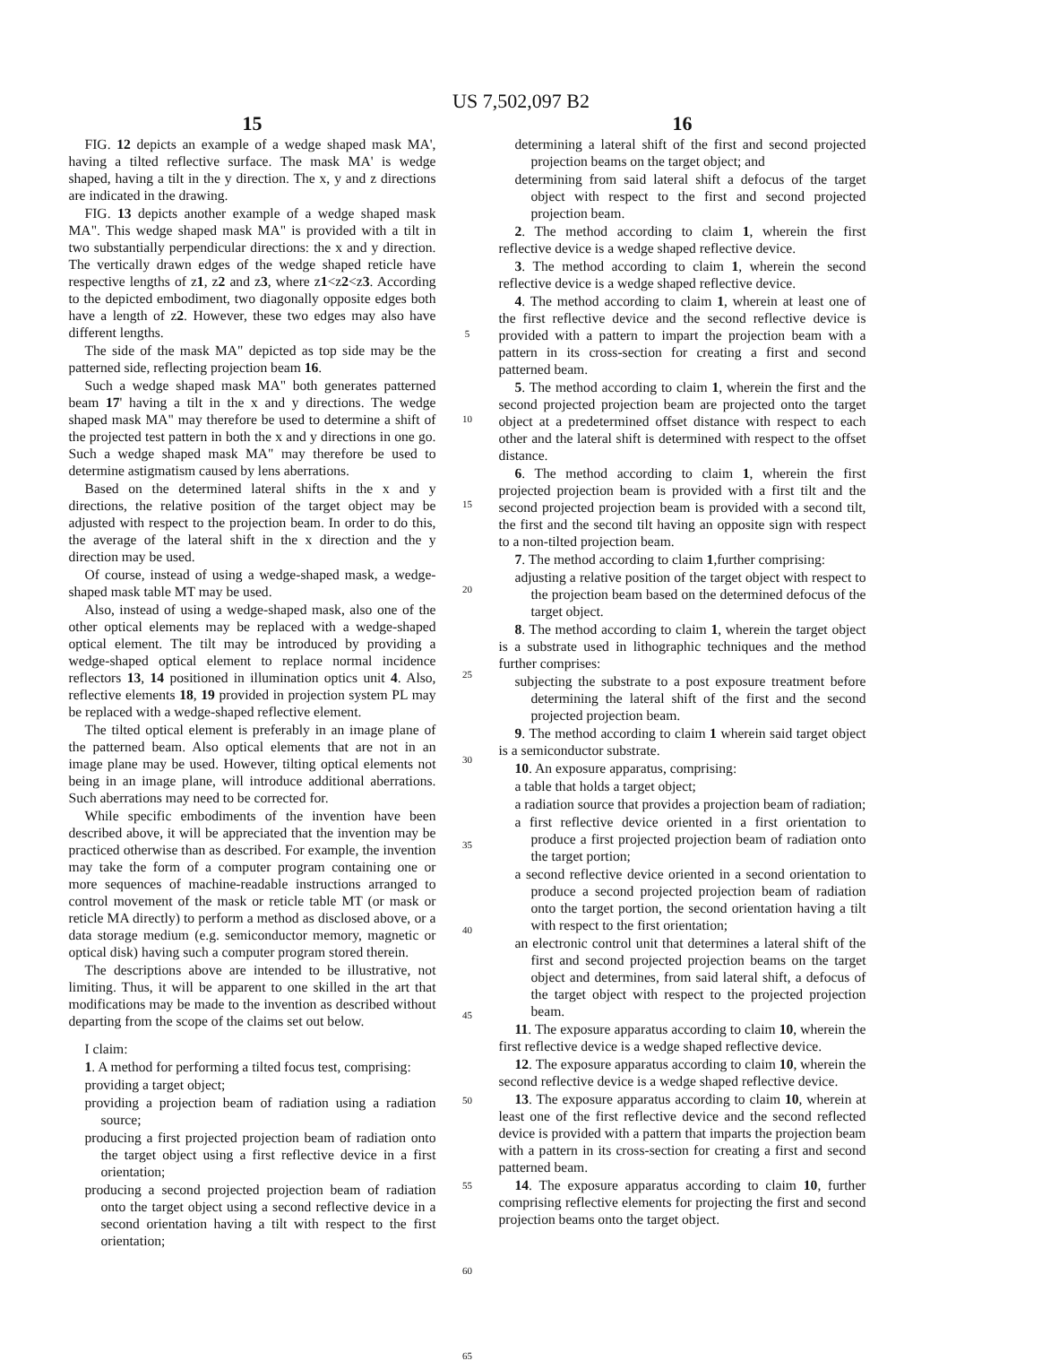US 7,502,097 B2
15
FIG. 12 depicts an example of a wedge shaped mask MA', having a tilted reflective surface. The mask MA' is wedge shaped, having a tilt in the y direction. The x, y and z directions are indicated in the drawing.
FIG. 13 depicts another example of a wedge shaped mask MA". This wedge shaped mask MA" is provided with a tilt in two substantially perpendicular directions: the x and y direction. The vertically drawn edges of the wedge shaped reticle have respective lengths of z1, z2 and z3, where z1<z2<z3. According to the depicted embodiment, two diagonally opposite edges both have a length of z2. However, these two edges may also have different lengths.
The side of the mask MA" depicted as top side may be the patterned side, reflecting projection beam 16.
Such a wedge shaped mask MA" both generates patterned beam 17' having a tilt in the x and y directions. The wedge shaped mask MA" may therefore be used to determine a shift of the projected test pattern in both the x and y directions in one go. Such a wedge shaped mask MA" may therefore be used to determine astigmatism caused by lens aberrations.
Based on the determined lateral shifts in the x and y directions, the relative position of the target object may be adjusted with respect to the projection beam. In order to do this, the average of the lateral shift in the x direction and the y direction may be used.
Of course, instead of using a wedge-shaped mask, a wedge-shaped mask table MT may be used.
Also, instead of using a wedge-shaped mask, also one of the other optical elements may be replaced with a wedge-shaped optical element. The tilt may be introduced by providing a wedge-shaped optical element to replace normal incidence reflectors 13, 14 positioned in illumination optics unit 4. Also, reflective elements 18, 19 provided in projection system PL may be replaced with a wedge-shaped reflective element.
The tilted optical element is preferably in an image plane of the patterned beam. Also optical elements that are not in an image plane may be used. However, tilting optical elements not being in an image plane, will introduce additional aberrations. Such aberrations may need to be corrected for.
While specific embodiments of the invention have been described above, it will be appreciated that the invention may be practiced otherwise than as described. For example, the invention may take the form of a computer program containing one or more sequences of machine-readable instructions arranged to control movement of the mask or reticle table MT (or mask or reticle MA directly) to perform a method as disclosed above, or a data storage medium (e.g. semiconductor memory, magnetic or optical disk) having such a computer program stored therein.
The descriptions above are intended to be illustrative, not limiting. Thus, it will be apparent to one skilled in the art that modifications may be made to the invention as described without departing from the scope of the claims set out below.
I claim:
1. A method for performing a tilted focus test, comprising:
providing a target object;
providing a projection beam of radiation using a radiation source;
producing a first projected projection beam of radiation onto the target object using a first reflective device in a first orientation;
producing a second projected projection beam of radiation onto the target object using a second reflective device in a second orientation having a tilt with respect to the first orientation;
5
10
15
20
25
30
35
40
45
50
55
60
65
16
determining a lateral shift of the first and second projected projection beams on the target object; and
determining from said lateral shift a defocus of the target object with respect to the first and second projected projection beam.
2. The method according to claim 1, wherein the first reflective device is a wedge shaped reflective device.
3. The method according to claim 1, wherein the second reflective device is a wedge shaped reflective device.
4. The method according to claim 1, wherein at least one of the first reflective device and the second reflective device is provided with a pattern to impart the projection beam with a pattern in its cross-section for creating a first and second patterned beam.
5. The method according to claim 1, wherein the first and the second projected projection beam are projected onto the target object at a predetermined offset distance with respect to each other and the lateral shift is determined with respect to the offset distance.
6. The method according to claim 1, wherein the first projected projection beam is provided with a first tilt and the second projected projection beam is provided with a second tilt, the first and the second tilt having an opposite sign with respect to a non-tilted projection beam.
7. The method according to claim 1,further comprising:
adjusting a relative position of the target object with respect to the projection beam based on the determined defocus of the target object.
8. The method according to claim 1, wherein the target object is a substrate used in lithographic techniques and the method further comprises:
subjecting the substrate to a post exposure treatment before determining the lateral shift of the first and the second projected projection beam.
9. The method according to claim 1 wherein said target object is a semiconductor substrate.
10. An exposure apparatus, comprising:
a table that holds a target object;
a radiation source that provides a projection beam of radiation;
a first reflective device oriented in a first orientation to produce a first projected projection beam of radiation onto the target portion;
a second reflective device oriented in a second orientation to produce a second projected projection beam of radiation onto the target portion, the second orientation having a tilt with respect to the first orientation;
an electronic control unit that determines a lateral shift of the first and second projected projection beams on the target object and determines, from said lateral shift, a defocus of the target object with respect to the projected projection beam.
11. The exposure apparatus according to claim 10, wherein the first reflective device is a wedge shaped reflective device.
12. The exposure apparatus according to claim 10, wherein the second reflective device is a wedge shaped reflective device.
13. The exposure apparatus according to claim 10, wherein at least one of the first reflective device and the second reflected device is provided with a pattern that imparts the projection beam with a pattern in its cross-section for creating a first and second patterned beam.
14. The exposure apparatus according to claim 10, further comprising reflective elements for projecting the first and second projection beams onto the target object.